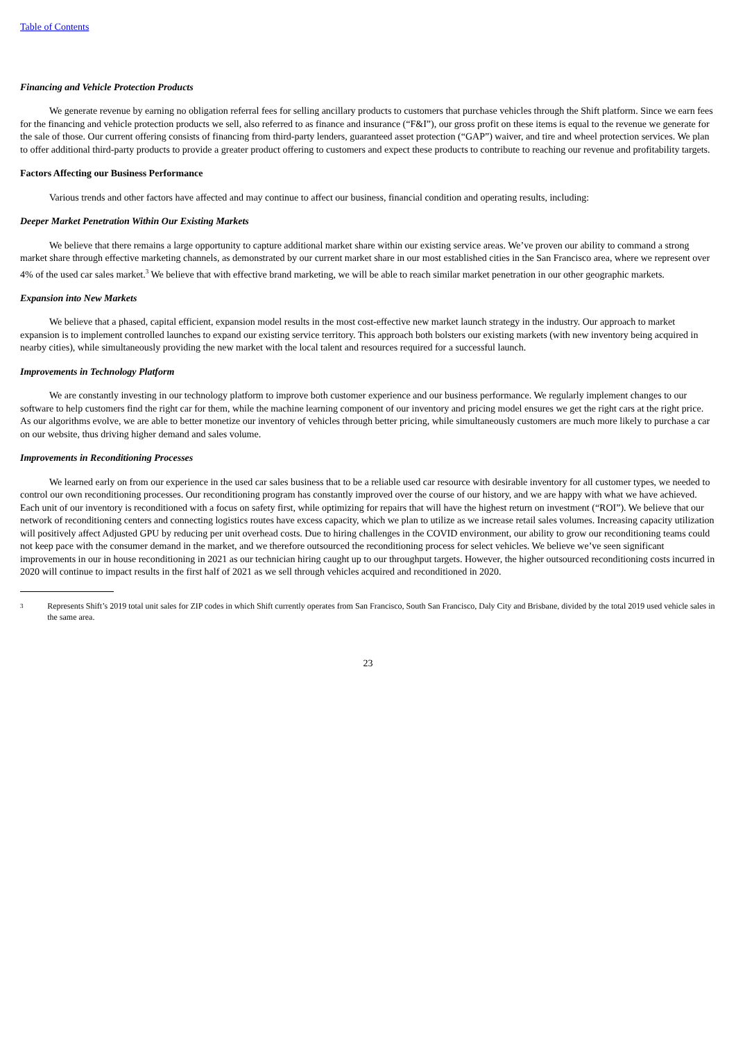Table of Contents
Financing and Vehicle Protection Products
We generate revenue by earning no obligation referral fees for selling ancillary products to customers that purchase vehicles through the Shift platform. Since we earn fees for the financing and vehicle protection products we sell, also referred to as finance and insurance (“F&I”), our gross profit on these items is equal to the revenue we generate for the sale of those. Our current offering consists of financing from third-party lenders, guaranteed asset protection (“GAP”) waiver, and tire and wheel protection services. We plan to offer additional third-party products to provide a greater product offering to customers and expect these products to contribute to reaching our revenue and profitability targets.
Factors Affecting our Business Performance
Various trends and other factors have affected and may continue to affect our business, financial condition and operating results, including:
Deeper Market Penetration Within Our Existing Markets
We believe that there remains a large opportunity to capture additional market share within our existing service areas. We’ve proven our ability to command a strong market share through effective marketing channels, as demonstrated by our current market share in our most established cities in the San Francisco area, where we represent over 4% of the used car sales market.<sup>3</sup> We believe that with effective brand marketing, we will be able to reach similar market penetration in our other geographic markets.
Expansion into New Markets
We believe that a phased, capital efficient, expansion model results in the most cost-effective new market launch strategy in the industry. Our approach to market expansion is to implement controlled launches to expand our existing service territory. This approach both bolsters our existing markets (with new inventory being acquired in nearby cities), while simultaneously providing the new market with the local talent and resources required for a successful launch.
Improvements in Technology Platform
We are constantly investing in our technology platform to improve both customer experience and our business performance. We regularly implement changes to our software to help customers find the right car for them, while the machine learning component of our inventory and pricing model ensures we get the right cars at the right price. As our algorithms evolve, we are able to better monetize our inventory of vehicles through better pricing, while simultaneously customers are much more likely to purchase a car on our website, thus driving higher demand and sales volume.
Improvements in Reconditioning Processes
We learned early on from our experience in the used car sales business that to be a reliable used car resource with desirable inventory for all customer types, we needed to control our own reconditioning processes. Our reconditioning program has constantly improved over the course of our history, and we are happy with what we have achieved. Each unit of our inventory is reconditioned with a focus on safety first, while optimizing for repairs that will have the highest return on investment (“ROI”). We believe that our network of reconditioning centers and connecting logistics routes have excess capacity, which we plan to utilize as we increase retail sales volumes. Increasing capacity utilization will positively affect Adjusted GPU by reducing per unit overhead costs. Due to hiring challenges in the COVID environment, our ability to grow our reconditioning teams could not keep pace with the consumer demand in the market, and we therefore outsourced the reconditioning process for select vehicles. We believe we’ve seen significant improvements in our in house reconditioning in 2021 as our technician hiring caught up to our throughput targets. However, the higher outsourced reconditioning costs incurred in 2020 will continue to impact results in the first half of 2021 as we sell through vehicles acquired and reconditioned in 2020.
3 Represents Shift’s 2019 total unit sales for ZIP codes in which Shift currently operates from San Francisco, South San Francisco, Daly City and Brisbane, divided by the total 2019 used vehicle sales in the same area.
23